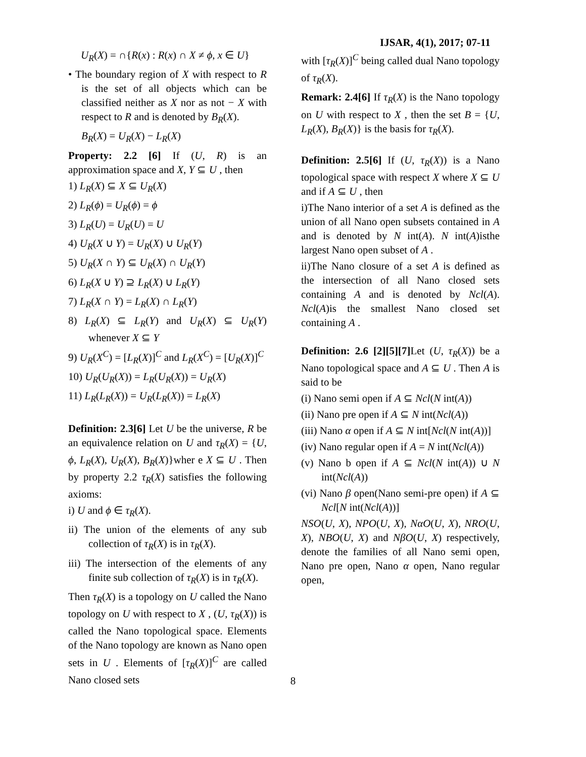IJSAR, 4(1), 2017; 07-11
U<sub>R</sub>(X) = ∩{R(x) : R(x) ∩ X ≠ ϕ, x ∈ U}
• The boundary region of X with respect to R is the set of all objects which can be classified neither as X nor as not − X with respect to R and is denoted by B<sub>R</sub>(X).
B<sub>R</sub>(X) = U<sub>R</sub>(X) − L<sub>R</sub>(X)
Property: 2.2 [6] If (U, R) is an approximation space and X, Y ⊆ U , then
1) L<sub>R</sub>(X) ⊆ X ⊆ U<sub>R</sub>(X)
2) L<sub>R</sub>(ϕ) = U<sub>R</sub>(ϕ) = ϕ
3) L<sub>R</sub>(U) = U<sub>R</sub>(U) = U
4) U<sub>R</sub>(X ∪ Y) = U<sub>R</sub>(X) ∪ U<sub>R</sub>(Y)
5) U<sub>R</sub>(X ∩ Y) ⊆ U<sub>R</sub>(X) ∩ U<sub>R</sub>(Y)
6) L<sub>R</sub>(X ∪ Y) ⊇ L<sub>R</sub>(X) ∪ L<sub>R</sub>(Y)
7) L<sub>R</sub>(X ∩ Y) = L<sub>R</sub>(X) ∩ L<sub>R</sub>(Y)
8) L<sub>R</sub>(X) ⊆ L<sub>R</sub>(Y) and U<sub>R</sub>(X) ⊆ U<sub>R</sub>(Y) whenever X ⊆ Y
9) U<sub>R</sub>(X<sup>C</sup>) = [L<sub>R</sub>(X)]<sup>C</sup> and L<sub>R</sub>(X<sup>C</sup>) = [U<sub>R</sub>(X)]<sup>C</sup>
10) U<sub>R</sub>(U<sub>R</sub>(X)) = L<sub>R</sub>(U<sub>R</sub>(X)) = U<sub>R</sub>(X)
11) L<sub>R</sub>(L<sub>R</sub>(X)) = U<sub>R</sub>(L<sub>R</sub>(X)) = L<sub>R</sub>(X)
Definition: 2.3[6] Let U be the universe, R be an equivalence relation on U and τ<sub>R</sub>(X) = {U, ϕ, L<sub>R</sub>(X), U<sub>R</sub>(X), B<sub>R</sub>(X)}wher e X ⊆ U . Then by property 2.2 τ<sub>R</sub>(X) satisfies the following axioms:
i) U and ϕ ∈ τ<sub>R</sub>(X).
ii) The union of the elements of any sub collection of τ<sub>R</sub>(X) is in τ<sub>R</sub>(X).
iii) The intersection of the elements of any finite sub collection of τ<sub>R</sub>(X) is in τ<sub>R</sub>(X).
Then τ<sub>R</sub>(X) is a topology on U called the Nano topology on U with respect to X , (U, τ<sub>R</sub>(X)) is called the Nano topological space. Elements of the Nano topology are known as Nano open sets in U . Elements of [τ<sub>R</sub>(X)]<sup>C</sup> are called Nano closed sets
with [τ<sub>R</sub>(X)]<sup>C</sup> being called dual Nano topology of τ<sub>R</sub>(X).
Remark: 2.4[6] If τ<sub>R</sub>(X) is the Nano topology on U with respect to X , then the set B = {U, L<sub>R</sub>(X), B<sub>R</sub>(X)} is the basis for τ<sub>R</sub>(X).
Definition: 2.5[6] If (U, τ<sub>R</sub>(X)) is a Nano topological space with respect X where X ⊆ U and if A ⊆ U , then
i)The Nano interior of a set A is defined as the union of all Nano open subsets contained in A and is denoted by N int(A). N int(A)isthe largest Nano open subset of A .
ii)The Nano closure of a set A is defined as the intersection of all Nano closed sets containing A and is denoted by Ncl(A). Ncl(A)is the smallest Nano closed set containing A .
Definition: 2.6 [2][5][7] Let (U, τ<sub>R</sub>(X)) be a Nano topological space and A ⊆ U . Then A is said to be
(i) Nano semi open if A ⊆ Ncl(N int(A))
(ii) Nano pre open if A ⊆ N int(Ncl(A))
(iii) Nano α open if A ⊆ N int[Ncl(N int(A))]
(iv) Nano regular open if A = N int(Ncl(A))
(v) Nano b open if A ⊆ Ncl(N int(A)) ∪ N int(Ncl(A))
(vi) Nano β open(Nano semi-pre open) if A ⊆ Ncl[N int(Ncl(A))]
NSO(U, X), NPO(U, X), NαO(U, X), NRO(U, X), NBO(U, X) and NβO(U, X) respectively, denote the families of all Nano semi open, Nano pre open, Nano α open, Nano regular open,
8